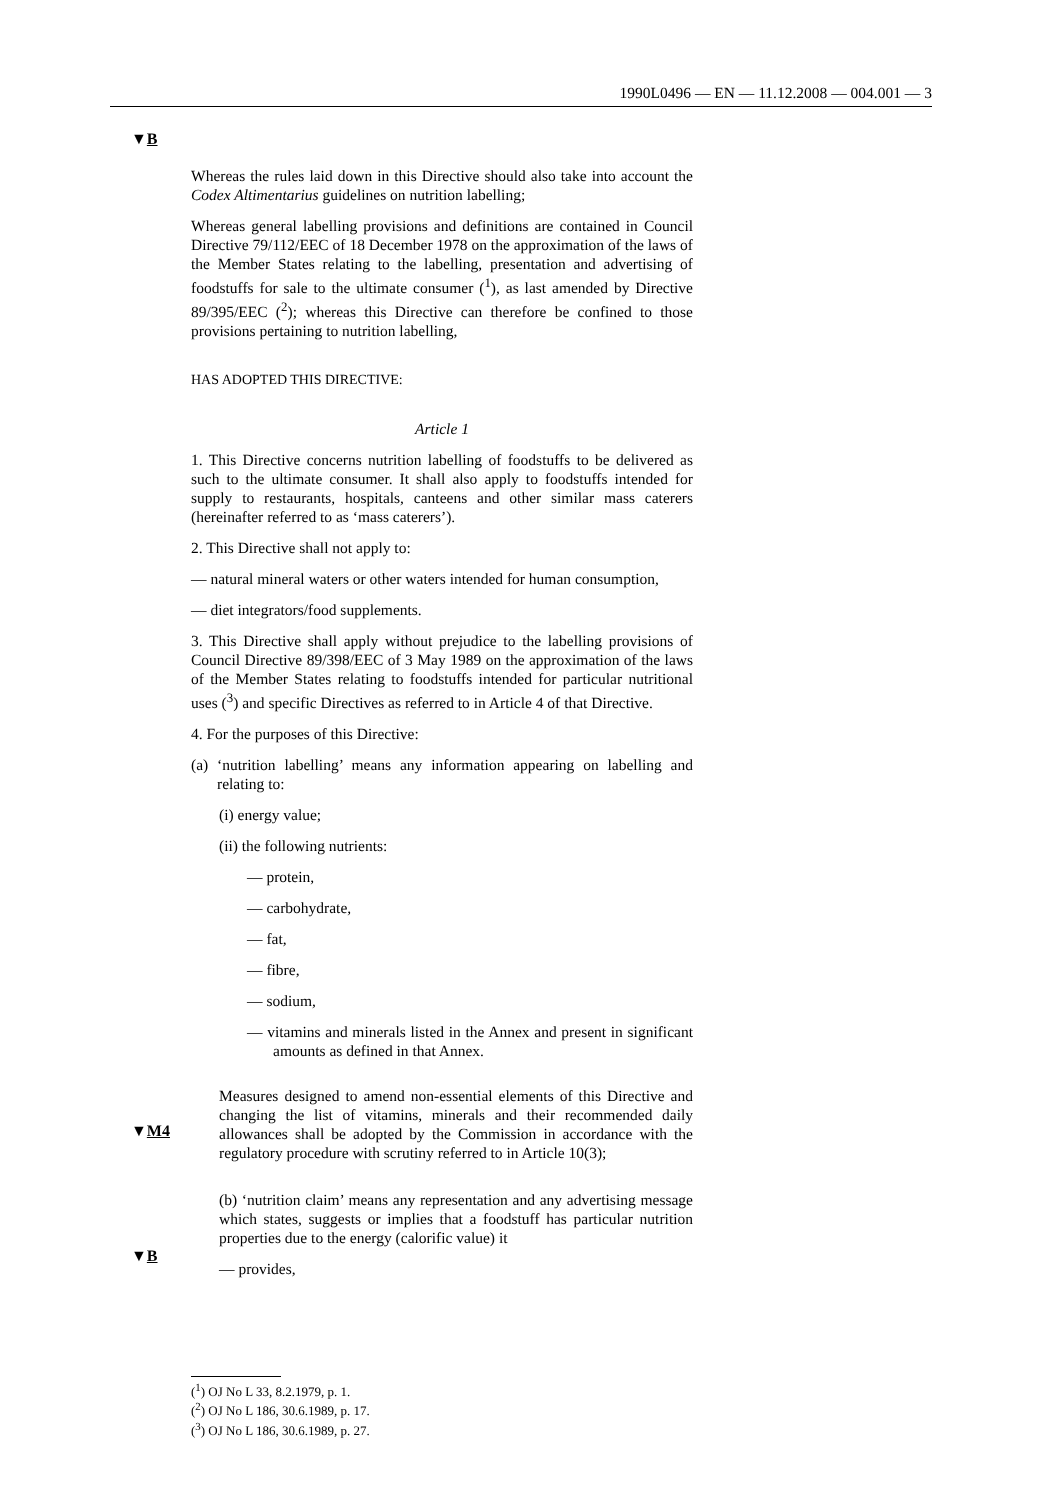1990L0496 — EN — 11.12.2008 — 004.001 — 3
▼B
▼M4
▼B
Whereas the rules laid down in this Directive should also take into account the Codex Altimentarius guidelines on nutrition labelling;
Whereas general labelling provisions and definitions are contained in Council Directive 79/112/EEC of 18 December 1978 on the approximation of the laws of the Member States relating to the labelling, presentation and advertising of foodstuffs for sale to the ultimate consumer (<sup>1</sup>), as last amended by Directive 89/395/EEC (<sup>2</sup>); whereas this Directive can therefore be confined to those provisions pertaining to nutrition labelling,
HAS ADOPTED THIS DIRECTIVE:
Article 1
1. This Directive concerns nutrition labelling of foodstuffs to be delivered as such to the ultimate consumer. It shall also apply to foodstuffs intended for supply to restaurants, hospitals, canteens and other similar mass caterers (hereinafter referred to as ‘mass caterers’).
2. This Directive shall not apply to:
— natural mineral waters or other waters intended for human consumption,
— diet integrators/food supplements.
3. This Directive shall apply without prejudice to the labelling provisions of Council Directive 89/398/EEC of 3 May 1989 on the approximation of the laws of the Member States relating to foodstuffs intended for particular nutritional uses (<sup>3</sup>) and specific Directives as referred to in Article 4 of that Directive.
4. For the purposes of this Directive:
(a) ‘nutrition labelling’ means any information appearing on labelling and relating to:
(i) energy value;
(ii) the following nutrients:
— protein,
— carbohydrate,
— fat,
— fibre,
— sodium,
— vitamins and minerals listed in the Annex and present in significant amounts as defined in that Annex.
Measures designed to amend non-essential elements of this Directive and changing the list of vitamins, minerals and their recommended daily allowances shall be adopted by the Commission in accordance with the regulatory procedure with scrutiny referred to in Article 10(3);
(b) ‘nutrition claim’ means any representation and any advertising message which states, suggests or implies that a foodstuff has particular nutrition properties due to the energy (calorific value) it
— provides,
(<sup>1</sup>) OJ No L 33, 8.2.1979, p. 1.
(<sup>2</sup>) OJ No L 186, 30.6.1989, p. 17.
(<sup>3</sup>) OJ No L 186, 30.6.1989, p. 27.